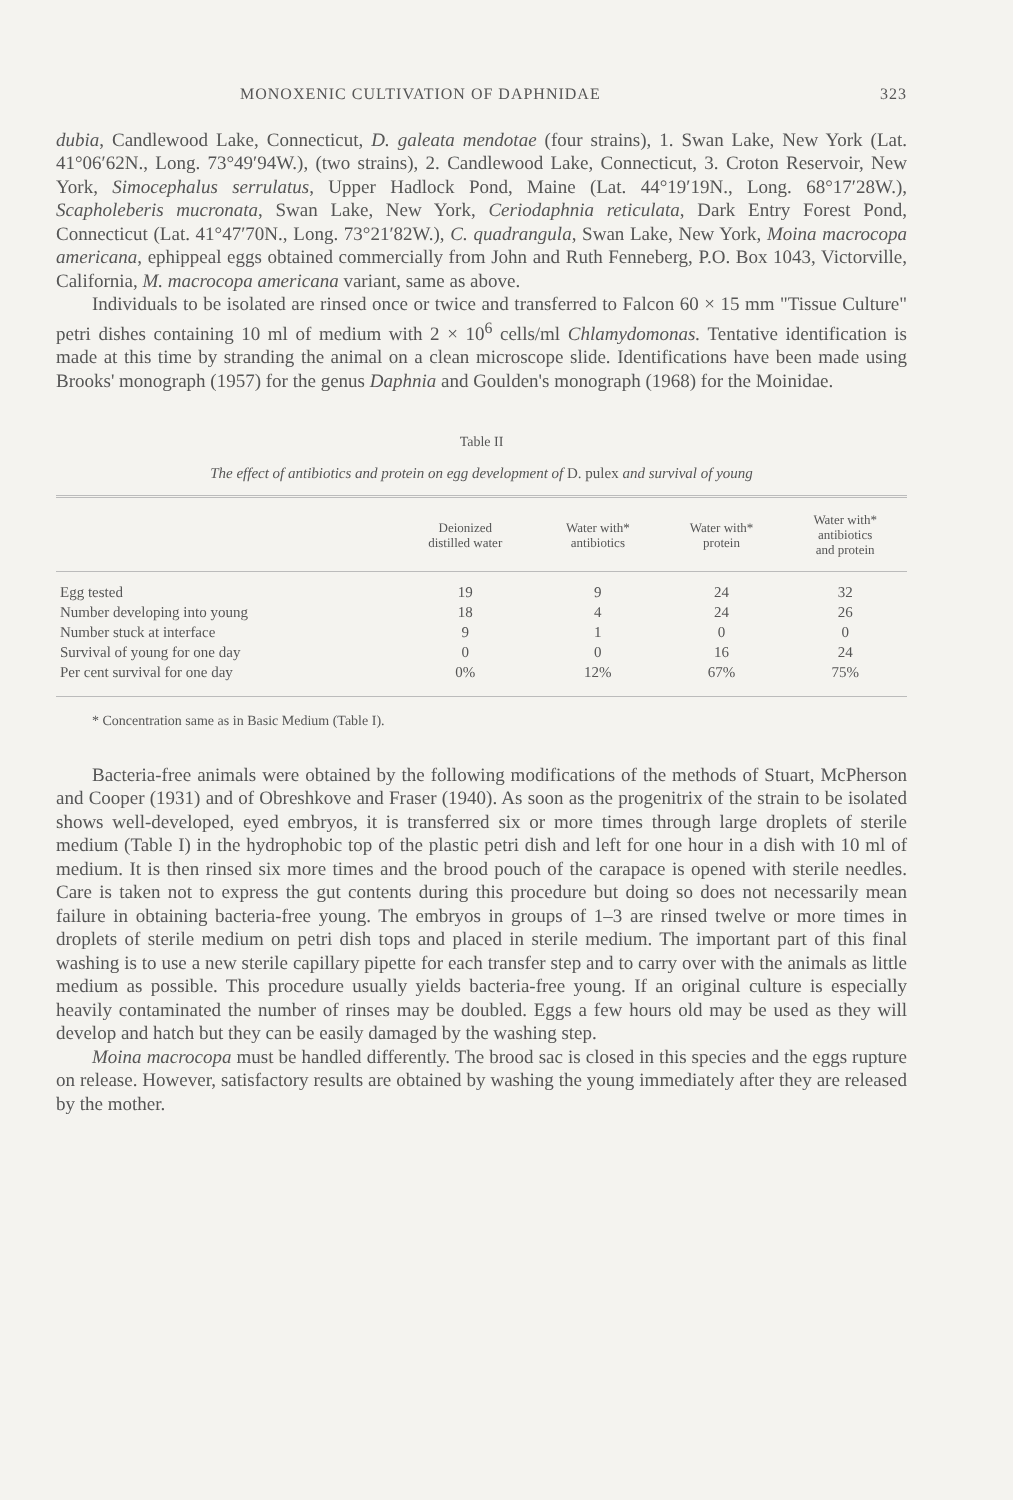MONOXENIC CULTIVATION OF DAPHNIDAE 323
dubia, Candlewood Lake, Connecticut, D. galeata mendotae (four strains), 1. Swan Lake, New York (Lat. 41°06′62N., Long. 73°49′94W.), (two strains), 2. Candlewood Lake, Connecticut, 3. Croton Reservoir, New York, Simocephalus serrulatus, Upper Hadlock Pond, Maine (Lat. 44°19′19N., Long. 68°17′28W.), Scapholeberis mucronata, Swan Lake, New York, Ceriodaphnia reticulata, Dark Entry Forest Pond, Connecticut (Lat. 41°47′70N., Long. 73°21′82W.), C. quadrangula, Swan Lake, New York, Moina macrocopa americana, ephippeal eggs obtained commercially from John and Ruth Fenneberg, P.O. Box 1043, Victorville, California, M. macrocopa americana variant, same as above.
Individuals to be isolated are rinsed once or twice and transferred to Falcon 60 × 15 mm "Tissue Culture" petri dishes containing 10 ml of medium with 2 × 10<sup>6</sup> cells/ml Chlamydomonas. Tentative identification is made at this time by stranding the animal on a clean microscope slide. Identifications have been made using Brooks' monograph (1957) for the genus Daphnia and Goulden's monograph (1968) for the Moinidae.
Table II
The effect of antibiotics and protein on egg development of D. pulex and survival of young
| | Deionized distilled water | Water with* antibiotics | Water with* protein | Water with* antibiotics and protein |
| --- | --- | --- | --- | --- |
| Egg tested | 19 | 9 | 24 | 32 |
| Number developing into young | 18 | 4 | 24 | 26 |
| Number stuck at interface | 9 | 1 | 0 | 0 |
| Survival of young for one day | 0 | 0 | 16 | 24 |
| Per cent survival for one day | 0% | 12% | 67% | 75% |
* Concentration same as in Basic Medium (Table I).
Bacteria-free animals were obtained by the following modifications of the methods of Stuart, McPherson and Cooper (1931) and of Obreshkove and Fraser (1940). As soon as the progenitrix of the strain to be isolated shows well-developed, eyed embryos, it is transferred six or more times through large droplets of sterile medium (Table I) in the hydrophobic top of the plastic petri dish and left for one hour in a dish with 10 ml of medium. It is then rinsed six more times and the brood pouch of the carapace is opened with sterile needles. Care is taken not to express the gut contents during this procedure but doing so does not necessarily mean failure in obtaining bacteria-free young. The embryos in groups of 1–3 are rinsed twelve or more times in droplets of sterile medium on petri dish tops and placed in sterile medium. The important part of this final washing is to use a new sterile capillary pipette for each transfer step and to carry over with the animals as little medium as possible. This procedure usually yields bacteria-free young. If an original culture is especially heavily contaminated the number of rinses may be doubled. Eggs a few hours old may be used as they will develop and hatch but they can be easily damaged by the washing step.
Moina macrocopa must be handled differently. The brood sac is closed in this species and the eggs rupture on release. However, satisfactory results are obtained by washing the young immediately after they are released by the mother.